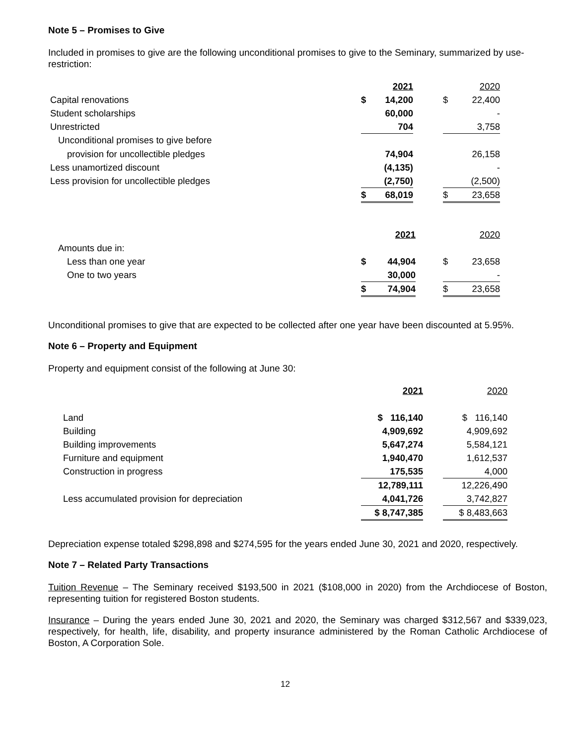Note 5 – Promises to Give
Included in promises to give are the following unconditional promises to give to the Seminary, summarized by use-restriction:
| | | 2021 | | | 2020 |
| Capital renovations | $ | 14,200 | | $ | 22,400 |
| Student scholarships | | 60,000 | | | - |
| Unrestricted | | 704 | | | 3,758 |
| Unconditional promises to give before | | | | | |
| provision for uncollectible pledges | | 74,904 | | | 26,158 |
| Less unamortized discount | | (4,135) | | | - |
| Less provision for uncollectible pledges | | (2,750) | | | (2,500) |
| | $ | 68,019 | | $ | 23,658 |
| | | 2021 | | | 2020 |
| Amounts due in: | | | | | |
| Less than one year | $ | 44,904 | | $ | 23,658 |
| One to two years | | 30,000 | | | - |
| | $ | 74,904 | | $ | 23,658 |
Unconditional promises to give that are expected to be collected after one year have been discounted at 5.95%.
Note 6 – Property and Equipment
Property and equipment consist of the following at June 30:
| | 2021 | | 2020 |
| Land | $ 116,140 | | $ 116,140 |
| Building | 4,909,692 | | 4,909,692 |
| Building improvements | 5,647,274 | | 5,584,121 |
| Furniture and equipment | 1,940,470 | | 1,612,537 |
| Construction in progress | 175,535 | | 4,000 |
| | 12,789,111 | | 12,226,490 |
| Less accumulated provision for depreciation | 4,041,726 | | 3,742,827 |
| | $ 8,747,385 | | $ 8,483,663 |
Depreciation expense totaled $298,898 and $274,595 for the years ended June 30, 2021 and 2020, respectively.
Note 7 – Related Party Transactions
Tuition Revenue – The Seminary received $193,500 in 2021 ($108,000 in 2020) from the Archdiocese of Boston, representing tuition for registered Boston students.
Insurance – During the years ended June 30, 2021 and 2020, the Seminary was charged $312,567 and $339,023, respectively, for health, life, disability, and property insurance administered by the Roman Catholic Archdiocese of Boston, A Corporation Sole.
12